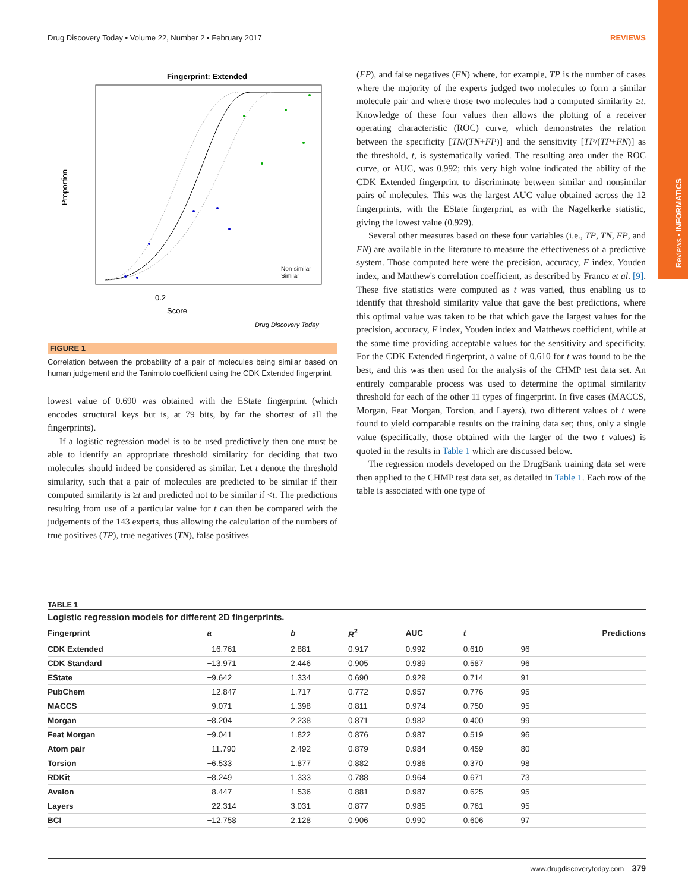Reviews • INFORMATICS
Drug Discovery Today • Volume 22, Number 2 • February 2017 REVIEWS
Fingerprint: Extended
0.2
Score
Drug Discovery Today
Proportion
Non-similar
Similar
FIGURE 1
Correlation between the probability of a pair of molecules being similar based on human judgement and the Tanimoto coefficient using the CDK Extended fingerprint.
lowest value of 0.690 was obtained with the EState fingerprint (which encodes structural keys but is, at 79 bits, by far the shortest of all the fingerprints).
If a logistic regression model is to be used predictively then one must be able to identify an appropriate threshold similarity for deciding that two molecules should indeed be considered as similar. Let t denote the threshold similarity, such that a pair of molecules are predicted to be similar if their computed similarity is ≥t and predicted not to be similar if <t. The predictions resulting from use of a particular value for t can then be compared with the judgements of the 143 experts, thus allowing the calculation of the numbers of true positives (TP), true negatives (TN), false positives
(FP), and false negatives (FN) where, for example, TP is the number of cases where the majority of the experts judged two molecules to form a similar molecule pair and where those two molecules had a computed similarity ≥t. Knowledge of these four values then allows the plotting of a receiver operating characteristic (ROC) curve, which demonstrates the relation between the specificity [TN/(TN+FP)] and the sensitivity [TP/(TP+FN)] as the threshold, t, is systematically varied. The resulting area under the ROC curve, or AUC, was 0.992; this very high value indicated the ability of the CDK Extended fingerprint to discriminate between similar and nonsimilar pairs of molecules. This was the largest AUC value obtained across the 12 fingerprints, with the EState fingerprint, as with the Nagelkerke statistic, giving the lowest value (0.929).
Several other measures based on these four variables (i.e., TP, TN, FP, and FN) are available in the literature to measure the effectiveness of a predictive system. Those computed here were the precision, accuracy, F index, Youden index, and Matthew's correlation coefficient, as described by Franco et al. [9]. These five statistics were computed as t was varied, thus enabling us to identify that threshold similarity value that gave the best predictions, where this optimal value was taken to be that which gave the largest values for the precision, accuracy, F index, Youden index and Matthews coefficient, while at the same time providing acceptable values for the sensitivity and specificity. For the CDK Extended fingerprint, a value of 0.610 for t was found to be the best, and this was then used for the analysis of the CHMP test data set. An entirely comparable process was used to determine the optimal similarity threshold for each of the other 11 types of fingerprint. In five cases (MACCS, Morgan, Feat Morgan, Torsion, and Layers), two different values of t were found to yield comparable results on the training data set; thus, only a single value (specifically, those obtained with the larger of the two t values) is quoted in the results in Table 1 which are discussed below.
The regression models developed on the DrugBank training data set were then applied to the CHMP test data set, as detailed in Table 1. Each row of the table is associated with one type of
TABLE 1
Logistic regression models for different 2D fingerprints.
| Fingerprint | a | b | R<sup>2</sup> | AUC | t | Predictions |
| --- | --- | --- | --- | --- | --- | --- |
| CDK Extended | −16.761 | 2.881 | 0.917 | 0.992 | 0.610 | 96 |
| CDK Standard | −13.971 | 2.446 | 0.905 | 0.989 | 0.587 | 96 |
| EState | −9.642 | 1.334 | 0.690 | 0.929 | 0.714 | 91 |
| PubChem | −12.847 | 1.717 | 0.772 | 0.957 | 0.776 | 95 |
| MACCS | −9.071 | 1.398 | 0.811 | 0.974 | 0.750 | 95 |
| Morgan | −8.204 | 2.238 | 0.871 | 0.982 | 0.400 | 99 |
| Feat Morgan | −9.041 | 1.822 | 0.876 | 0.987 | 0.519 | 96 |
| Atom pair | −11.790 | 2.492 | 0.879 | 0.984 | 0.459 | 80 |
| Torsion | −6.533 | 1.877 | 0.882 | 0.986 | 0.370 | 98 |
| RDKit | −8.249 | 1.333 | 0.788 | 0.964 | 0.671 | 73 |
| Avalon | −8.447 | 1.536 | 0.881 | 0.987 | 0.625 | 95 |
| Layers | −22.314 | 3.031 | 0.877 | 0.985 | 0.761 | 95 |
| BCI | −12.758 | 2.128 | 0.906 | 0.990 | 0.606 | 97 |
www.drugdiscoverytoday.com 379